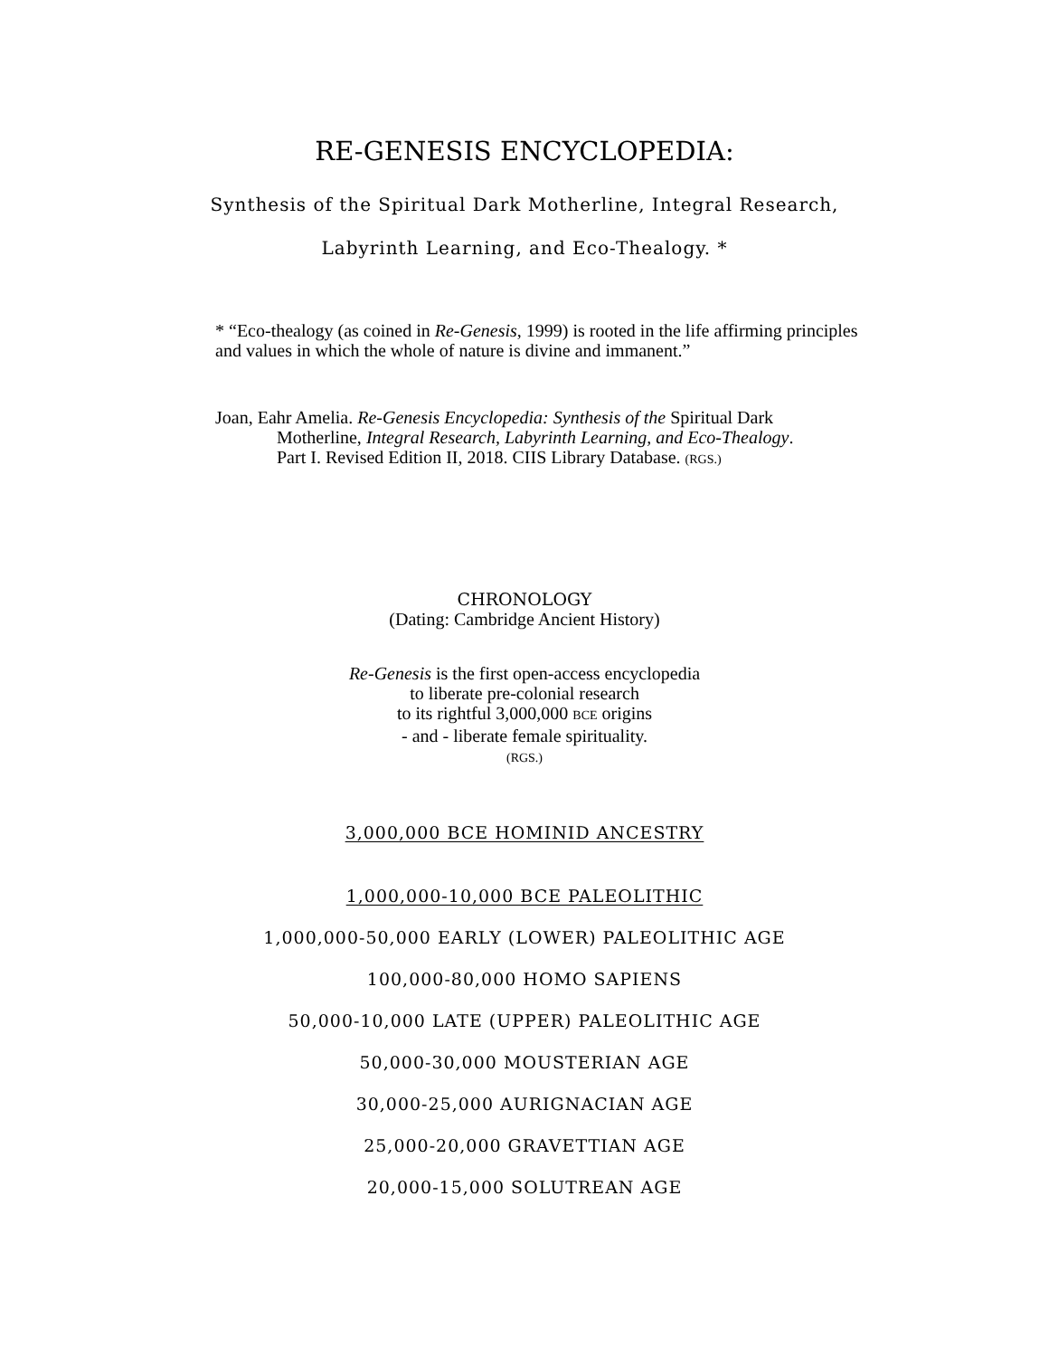RE-GENESIS ENCYCLOPEDIA:
Synthesis of the Spiritual Dark Motherline, Integral Research,
Labyrinth Learning, and Eco-Thealogy. *
* “Eco-thealogy (as coined in Re-Genesis, 1999) is rooted in the life affirming principles and values in which the whole of nature is divine and immanent.”
Joan, Eahr Amelia. Re-Genesis Encyclopedia: Synthesis of the Spiritual Dark
Motherline, Integral Research, Labyrinth Learning, and Eco-Thealogy.
Part I. Revised Edition II, 2018. CIIS Library Database. (RGS.)
CHRONOLOGY
(Dating: Cambridge Ancient History)
Re-Genesis is the first open-access encyclopedia
to liberate pre-colonial research
to its rightful 3,000,000 BCE origins
- and - liberate female spirituality.
(RGS.)
3,000,000 BCE HOMINID ANCESTRY
1,000,000-10,000 BCE PALEOLITHIC
1,000,000-50,000 EARLY (LOWER) PALEOLITHIC AGE
100,000-80,000 HOMO SAPIENS
50,000-10,000 LATE (UPPER) PALEOLITHIC AGE
50,000-30,000 MOUSTERIAN AGE
30,000-25,000 AURIGNACIAN AGE
25,000-20,000 GRAVETTIAN AGE
20,000-15,000 SOLUTREAN AGE